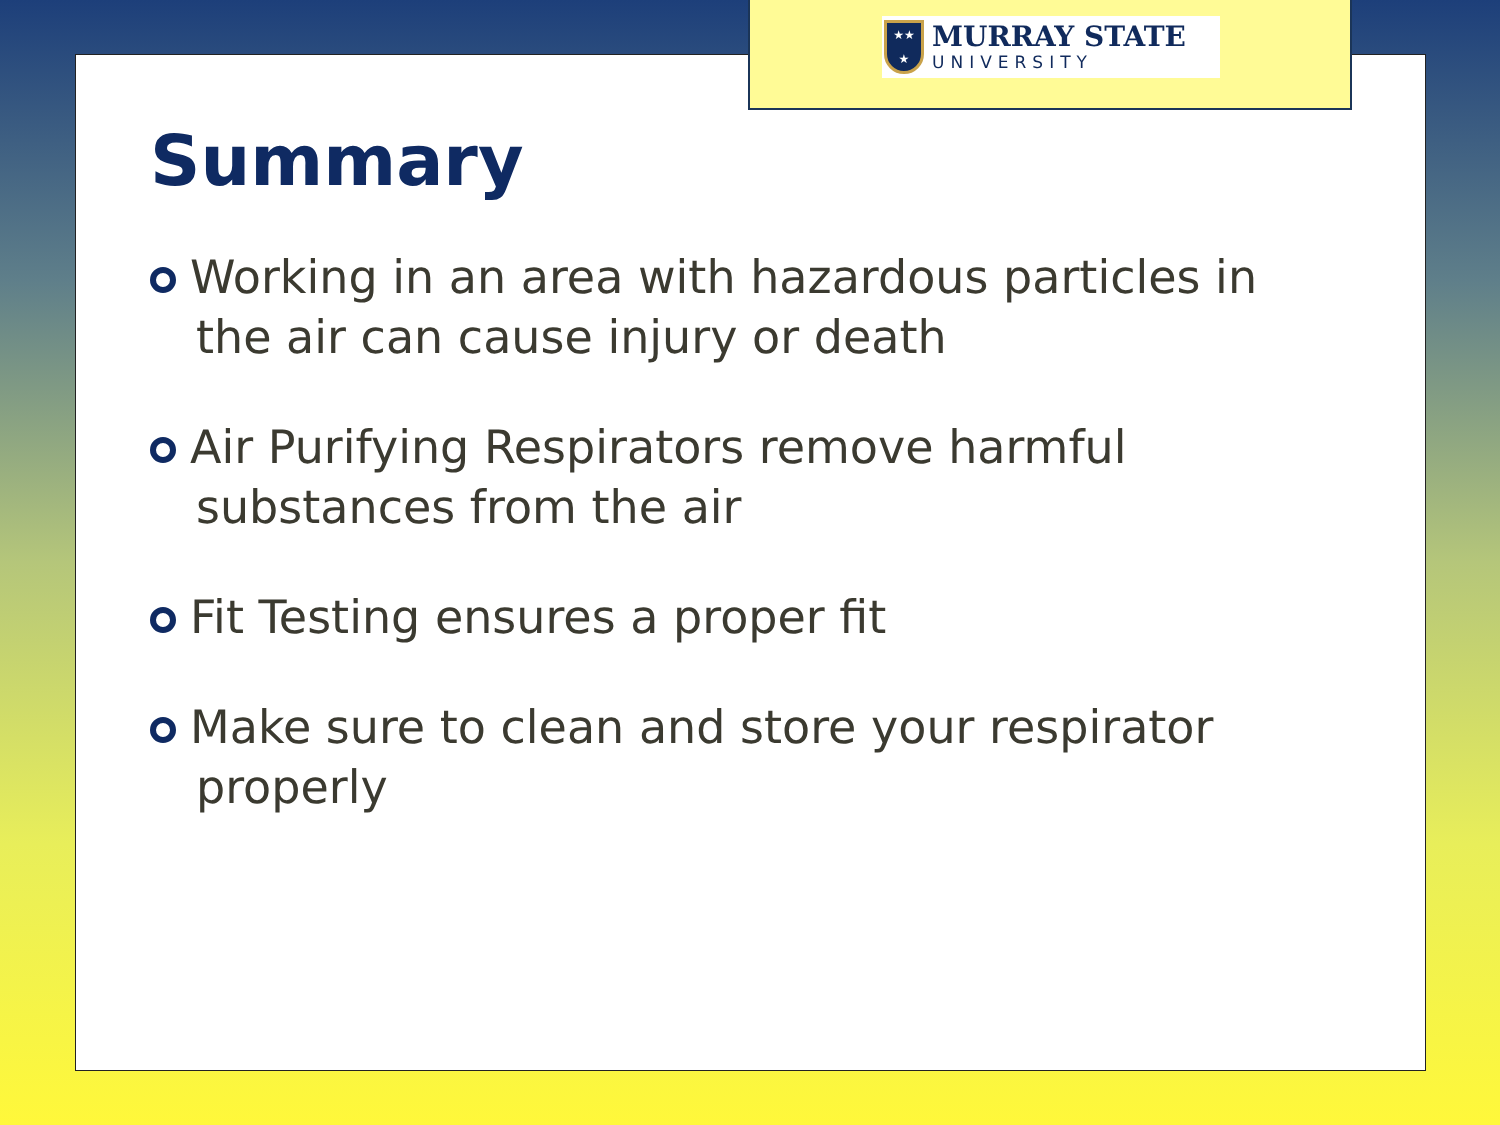★★
★
MURRAY STATE
UNIVERSITY
Summary
Working in an area with hazardous particles in the air can cause injury or death
Air Purifying Respirators remove harmful substances from the air
Fit Testing ensures a proper fit
Make sure to clean and store your respirator properly